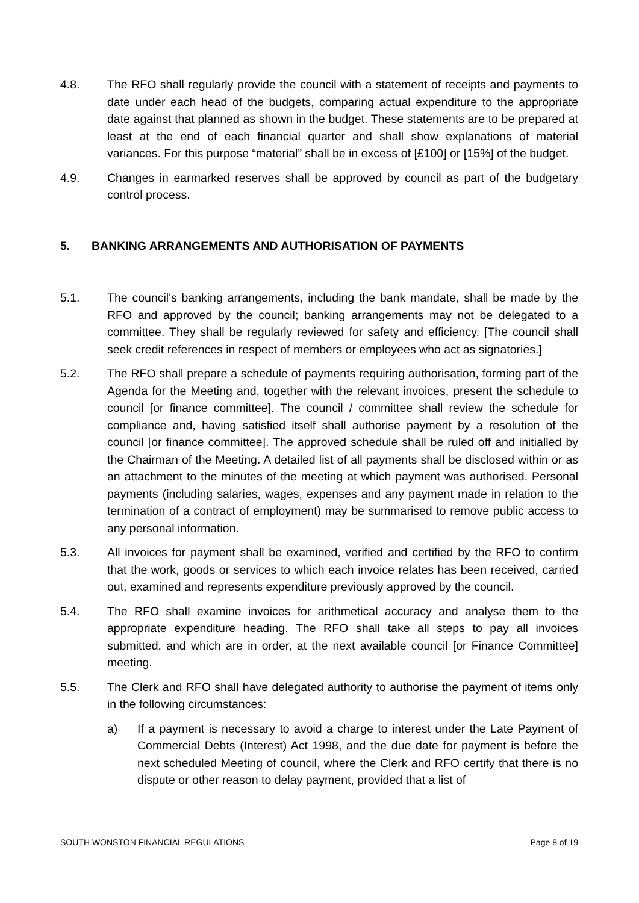4.8. The RFO shall regularly provide the council with a statement of receipts and payments to date under each head of the budgets, comparing actual expenditure to the appropriate date against that planned as shown in the budget. These statements are to be prepared at least at the end of each financial quarter and shall show explanations of material variances. For this purpose “material” shall be in excess of [£100] or [15%] of the budget.
4.9. Changes in earmarked reserves shall be approved by council as part of the budgetary control process.
5. BANKING ARRANGEMENTS AND AUTHORISATION OF PAYMENTS
5.1. The council's banking arrangements, including the bank mandate, shall be made by the RFO and approved by the council; banking arrangements may not be delegated to a committee. They shall be regularly reviewed for safety and efficiency. [The council shall seek credit references in respect of members or employees who act as signatories.]
5.2. The RFO shall prepare a schedule of payments requiring authorisation, forming part of the Agenda for the Meeting and, together with the relevant invoices, present the schedule to council [or finance committee]. The council / committee shall review the schedule for compliance and, having satisfied itself shall authorise payment by a resolution of the council [or finance committee]. The approved schedule shall be ruled off and initialled by the Chairman of the Meeting. A detailed list of all payments shall be disclosed within or as an attachment to the minutes of the meeting at which payment was authorised. Personal payments (including salaries, wages, expenses and any payment made in relation to the termination of a contract of employment) may be summarised to remove public access to any personal information.
5.3. All invoices for payment shall be examined, verified and certified by the RFO to confirm that the work, goods or services to which each invoice relates has been received, carried out, examined and represents expenditure previously approved by the council.
5.4. The RFO shall examine invoices for arithmetical accuracy and analyse them to the appropriate expenditure heading. The RFO shall take all steps to pay all invoices submitted, and which are in order, at the next available council [or Finance Committee] meeting.
5.5. The Clerk and RFO shall have delegated authority to authorise the payment of items only in the following circumstances:
a) If a payment is necessary to avoid a charge to interest under the Late Payment of Commercial Debts (Interest) Act 1998, and the due date for payment is before the next scheduled Meeting of council, where the Clerk and RFO certify that there is no dispute or other reason to delay payment, provided that a list of
SOUTH WONSTON FINANCIAL REGULATIONS Page 8 of 19